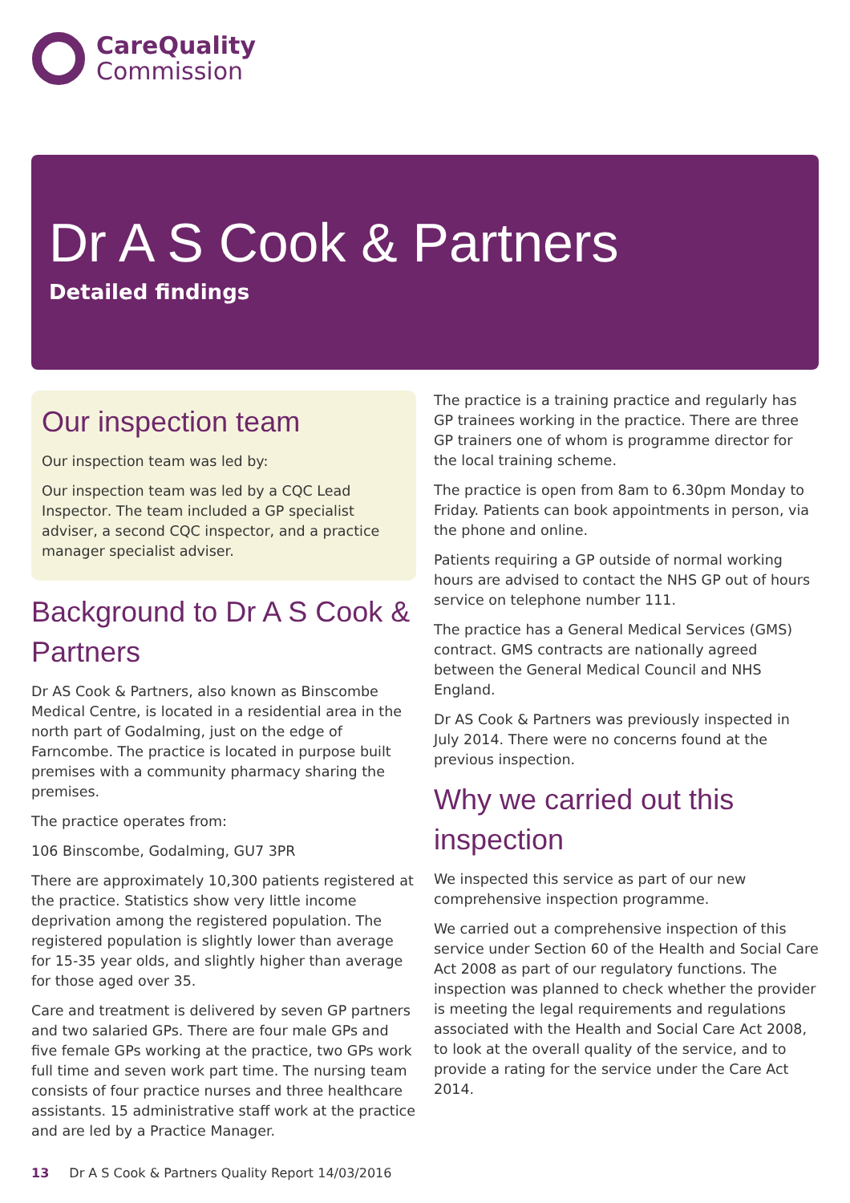CareQuality
Commission
Dr A S Cook & Partners
Detailed findings
Our inspection team
Our inspection team was led by:
Our inspection team was led by a CQC Lead Inspector. The team included a GP specialist adviser, a second CQC inspector, and a practice manager specialist adviser.
Background to Dr A S Cook & Partners
Dr AS Cook & Partners, also known as Binscombe Medical Centre, is located in a residential area in the north part of Godalming, just on the edge of Farncombe. The practice is located in purpose built premises with a community pharmacy sharing the premises.
The practice operates from:
106 Binscombe, Godalming, GU7 3PR
There are approximately 10,300 patients registered at the practice. Statistics show very little income deprivation among the registered population. The registered population is slightly lower than average for 15-35 year olds, and slightly higher than average for those aged over 35.
Care and treatment is delivered by seven GP partners and two salaried GPs. There are four male GPs and five female GPs working at the practice, two GPs work full time and seven work part time. The nursing team consists of four practice nurses and three healthcare assistants. 15 administrative staff work at the practice and are led by a Practice Manager.
The practice is a training practice and regularly has GP trainees working in the practice. There are three GP trainers one of whom is programme director for the local training scheme.
The practice is open from 8am to 6.30pm Monday to Friday. Patients can book appointments in person, via the phone and online.
Patients requiring a GP outside of normal working hours are advised to contact the NHS GP out of hours service on telephone number 111.
The practice has a General Medical Services (GMS) contract. GMS contracts are nationally agreed between the General Medical Council and NHS England.
Dr AS Cook & Partners was previously inspected in July 2014. There were no concerns found at the previous inspection.
Why we carried out this inspection
We inspected this service as part of our new comprehensive inspection programme.
We carried out a comprehensive inspection of this service under Section 60 of the Health and Social Care Act 2008 as part of our regulatory functions. The inspection was planned to check whether the provider is meeting the legal requirements and regulations associated with the Health and Social Care Act 2008, to look at the overall quality of the service, and to provide a rating for the service under the Care Act 2014.
13 Dr A S Cook & Partners Quality Report 14/03/2016